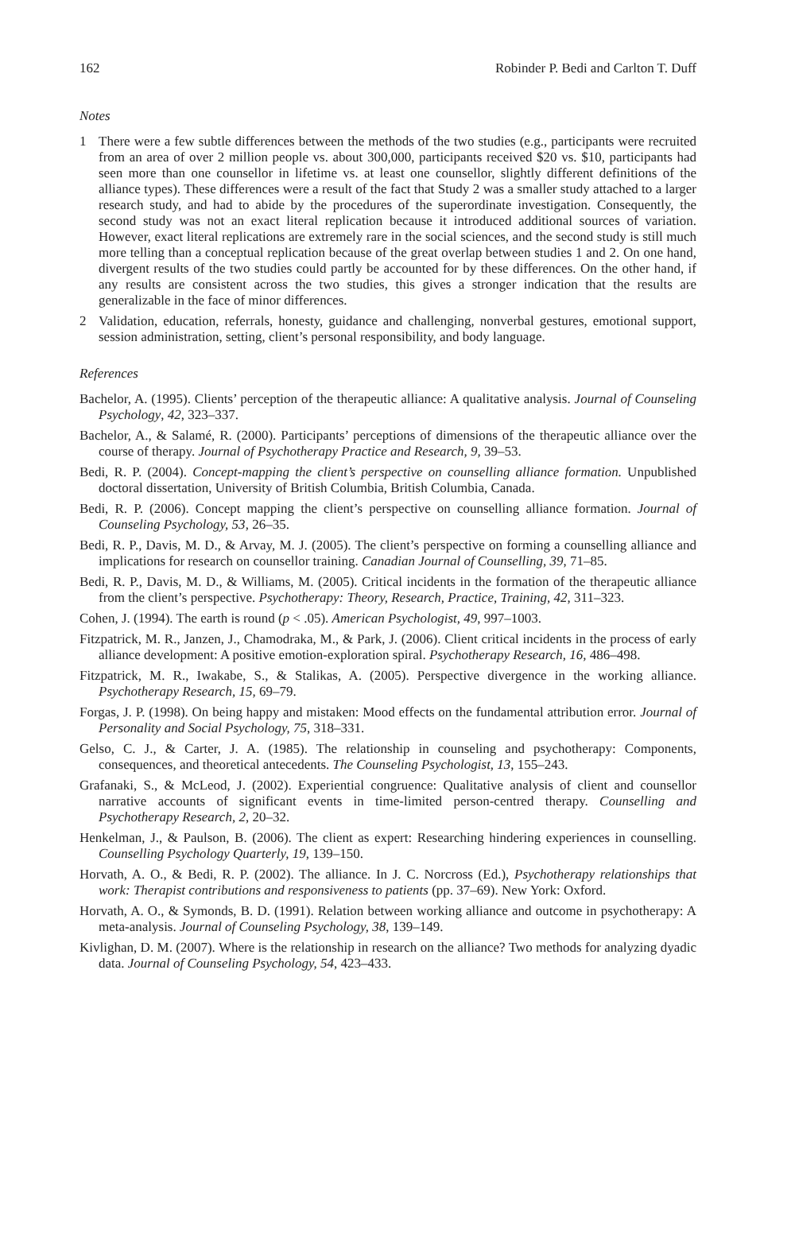162 Robinder P. Bedi and Carlton T. Duff
Notes
1 There were a few subtle differences between the methods of the two studies (e.g., participants were recruited from an area of over 2 million people vs. about 300,000, participants received $20 vs. $10, participants had seen more than one counsellor in lifetime vs. at least one counsellor, slightly different definitions of the alliance types). These differences were a result of the fact that Study 2 was a smaller study attached to a larger research study, and had to abide by the procedures of the superordinate investigation. Consequently, the second study was not an exact literal replication because it introduced additional sources of variation. However, exact literal replications are extremely rare in the social sciences, and the second study is still much more telling than a conceptual replication because of the great overlap between studies 1 and 2. On one hand, divergent results of the two studies could partly be accounted for by these differences. On the other hand, if any results are consistent across the two studies, this gives a stronger indication that the results are generalizable in the face of minor differences.
2 Validation, education, referrals, honesty, guidance and challenging, nonverbal gestures, emotional support, session administration, setting, client’s personal responsibility, and body language.
References
Bachelor, A. (1995). Clients’ perception of the therapeutic alliance: A qualitative analysis. Journal of Counseling Psychology, 42, 323–337.
Bachelor, A., & Salamé, R. (2000). Participants’ perceptions of dimensions of the therapeutic alliance over the course of therapy. Journal of Psychotherapy Practice and Research, 9, 39–53.
Bedi, R. P. (2004). Concept-mapping the client’s perspective on counselling alliance formation. Unpublished doctoral dissertation, University of British Columbia, British Columbia, Canada.
Bedi, R. P. (2006). Concept mapping the client’s perspective on counselling alliance formation. Journal of Counseling Psychology, 53, 26–35.
Bedi, R. P., Davis, M. D., & Arvay, M. J. (2005). The client’s perspective on forming a counselling alliance and implications for research on counsellor training. Canadian Journal of Counselling, 39, 71–85.
Bedi, R. P., Davis, M. D., & Williams, M. (2005). Critical incidents in the formation of the therapeutic alliance from the client’s perspective. Psychotherapy: Theory, Research, Practice, Training, 42, 311–323.
Cohen, J. (1994). The earth is round (p < .05). American Psychologist, 49, 997–1003.
Fitzpatrick, M. R., Janzen, J., Chamodraka, M., & Park, J. (2006). Client critical incidents in the process of early alliance development: A positive emotion-exploration spiral. Psychotherapy Research, 16, 486–498.
Fitzpatrick, M. R., Iwakabe, S., & Stalikas, A. (2005). Perspective divergence in the working alliance. Psychotherapy Research, 15, 69–79.
Forgas, J. P. (1998). On being happy and mistaken: Mood effects on the fundamental attribution error. Journal of Personality and Social Psychology, 75, 318–331.
Gelso, C. J., & Carter, J. A. (1985). The relationship in counseling and psychotherapy: Components, consequences, and theoretical antecedents. The Counseling Psychologist, 13, 155–243.
Grafanaki, S., & McLeod, J. (2002). Experiential congruence: Qualitative analysis of client and counsellor narrative accounts of significant events in time-limited person-centred therapy. Counselling and Psychotherapy Research, 2, 20–32.
Henkelman, J., & Paulson, B. (2006). The client as expert: Researching hindering experiences in counselling. Counselling Psychology Quarterly, 19, 139–150.
Horvath, A. O., & Bedi, R. P. (2002). The alliance. In J. C. Norcross (Ed.), Psychotherapy relationships that work: Therapist contributions and responsiveness to patients (pp. 37–69). New York: Oxford.
Horvath, A. O., & Symonds, B. D. (1991). Relation between working alliance and outcome in psychotherapy: A meta-analysis. Journal of Counseling Psychology, 38, 139–149.
Kivlighan, D. M. (2007). Where is the relationship in research on the alliance? Two methods for analyzing dyadic data. Journal of Counseling Psychology, 54, 423–433.